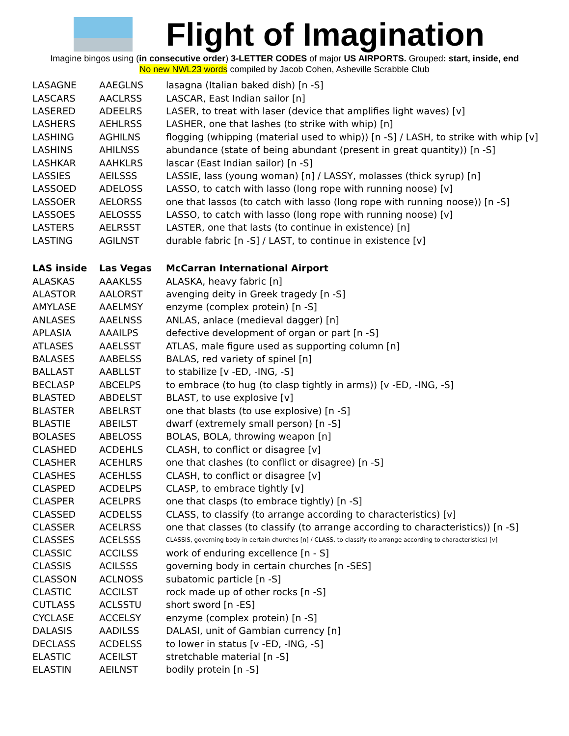Flight of Imagination
Imagine bingos using (in consecutive order) 3-LETTER CODES of major US AIRPORTS. Grouped: start, inside, end
No new NWL23 words compiled by Jacob Cohen, Asheville Scrabble Club
| LASAGNE | AAEGLNS | lasagna (Italian baked dish) [n -S] |
| LASCARS | AACLRSS | LASCAR, East Indian sailor [n] |
| LASERED | ADEELRS | LASER, to treat with laser (device that amplifies light waves) [v] |
| LASHERS | AEHLRSS | LASHER, one that lashes (to strike with whip) [n] |
| LASHING | AGHILNS | flogging (whipping (material used to whip)) [n -S] / LASH, to strike with whip [v] |
| LASHINS | AHILNSS | abundance (state of being abundant (present in great quantity)) [n -S] |
| LASHKAR | AAHKLRS | lascar (East Indian sailor) [n -S] |
| LASSIES | AEILSSS | LASSIE, lass (young woman) [n] / LASSY, molasses (thick syrup) [n] |
| LASSOED | ADELOSS | LASSO, to catch with lasso (long rope with running noose) [v] |
| LASSOER | AELORSS | one that lassos (to catch with lasso (long rope with running noose)) [n -S] |
| LASSOES | AELOSSS | LASSO, to catch with lasso (long rope with running noose) [v] |
| LASTERS | AELRSST | LASTER, one that lasts (to continue in existence) [n] |
| LASTING | AGILNST | durable fabric [n -S] / LAST, to continue in existence [v] |
| LAS inside | Las Vegas | McCarran International Airport |
| ALASKAS | AAAKLSS | ALASKA, heavy fabric [n] |
| ALASTOR | AALORST | avenging deity in Greek tragedy [n -S] |
| AMYLASE | AAELMSY | enzyme (complex protein) [n -S] |
| ANLASES | AAELNSS | ANLAS, anlace (medieval dagger) [n] |
| APLASIA | AAAILPS | defective development of organ or part [n -S] |
| ATLASES | AAELSST | ATLAS, male figure used as supporting column [n] |
| BALASES | AABELSS | BALAS, red variety of spinel [n] |
| BALLAST | AABLLST | to stabilize [v -ED, -ING, -S] |
| BECLASP | ABCELPS | to embrace (to hug (to clasp tightly in arms)) [v -ED, -ING, -S] |
| BLASTED | ABDELST | BLAST, to use explosive [v] |
| BLASTER | ABELRST | one that blasts (to use explosive) [n -S] |
| BLASTIE | ABEILST | dwarf (extremely small person) [n -S] |
| BOLASES | ABELOSS | BOLAS, BOLA, throwing weapon [n] |
| CLASHED | ACDEHLS | CLASH, to conflict or disagree [v] |
| CLASHER | ACEHLRS | one that clashes (to conflict or disagree) [n -S] |
| CLASHES | ACEHLSS | CLASH, to conflict or disagree [v] |
| CLASPED | ACDELPS | CLASP, to embrace tightly [v] |
| CLASPER | ACELPRS | one that clasps (to embrace tightly) [n -S] |
| CLASSED | ACDELSS | CLASS, to classify (to arrange according to characteristics) [v] |
| CLASSER | ACELRSS | one that classes (to classify (to arrange according to characteristics)) [n -S] |
| CLASSES | ACELSSS | CLASSIS, governing body in certain churches [n] / CLASS, to classify (to arrange according to characteristics) [v] |
| CLASSIC | ACCILSS | work of enduring excellence [n - S] |
| CLASSIS | ACILSSS | governing body in certain churches [n -SES] |
| CLASSON | ACLNOSS | subatomic particle [n -S] |
| CLASTIC | ACCILST | rock made up of other rocks [n -S] |
| CUTLASS | ACLSSTU | short sword [n -ES] |
| CYCLASE | ACCELSY | enzyme (complex protein) [n -S] |
| DALASIS | AADILSS | DALASI, unit of Gambian currency [n] |
| DECLASS | ACDELSS | to lower in status [v -ED, -ING, -S] |
| ELASTIC | ACEILST | stretchable material [n -S] |
| ELASTIN | AEILNST | bodily protein [n -S] |